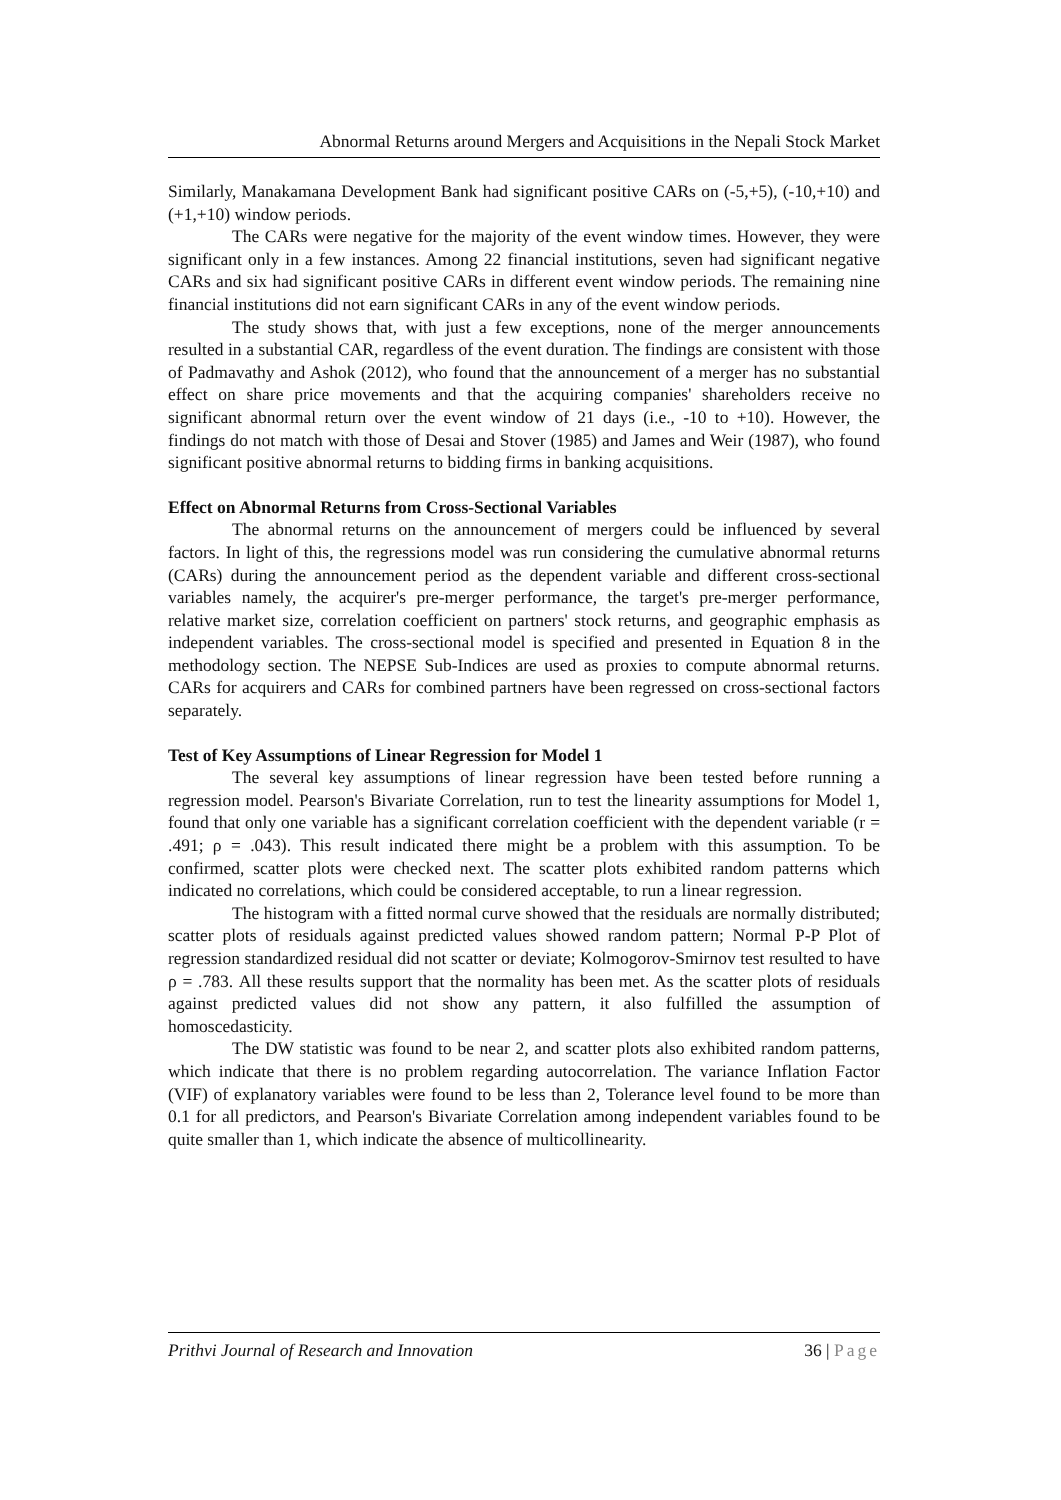Abnormal Returns around Mergers and Acquisitions in the Nepali Stock Market
Similarly, Manakamana Development Bank had significant positive CARs on (-5,+5), (-10,+10) and (+1,+10) window periods.
The CARs were negative for the majority of the event window times. However, they were significant only in a few instances. Among 22 financial institutions, seven had significant negative CARs and six had significant positive CARs in different event window periods. The remaining nine financial institutions did not earn significant CARs in any of the event window periods.
The study shows that, with just a few exceptions, none of the merger announcements resulted in a substantial CAR, regardless of the event duration. The findings are consistent with those of Padmavathy and Ashok (2012), who found that the announcement of a merger has no substantial effect on share price movements and that the acquiring companies' shareholders receive no significant abnormal return over the event window of 21 days (i.e., -10 to +10). However, the findings do not match with those of Desai and Stover (1985) and James and Weir (1987), who found significant positive abnormal returns to bidding firms in banking acquisitions.
Effect on Abnormal Returns from Cross-Sectional Variables
The abnormal returns on the announcement of mergers could be influenced by several factors. In light of this, the regressions model was run considering the cumulative abnormal returns (CARs) during the announcement period as the dependent variable and different cross-sectional variables namely, the acquirer's pre-merger performance, the target's pre-merger performance, relative market size, correlation coefficient on partners' stock returns, and geographic emphasis as independent variables. The cross-sectional model is specified and presented in Equation 8 in the methodology section. The NEPSE Sub-Indices are used as proxies to compute abnormal returns. CARs for acquirers and CARs for combined partners have been regressed on cross-sectional factors separately.
Test of Key Assumptions of Linear Regression for Model 1
The several key assumptions of linear regression have been tested before running a regression model. Pearson's Bivariate Correlation, run to test the linearity assumptions for Model 1, found that only one variable has a significant correlation coefficient with the dependent variable (r = .491; ρ = .043). This result indicated there might be a problem with this assumption. To be confirmed, scatter plots were checked next. The scatter plots exhibited random patterns which indicated no correlations, which could be considered acceptable, to run a linear regression.
The histogram with a fitted normal curve showed that the residuals are normally distributed; scatter plots of residuals against predicted values showed random pattern; Normal P-P Plot of regression standardized residual did not scatter or deviate; Kolmogorov-Smirnov test resulted to have ρ = .783. All these results support that the normality has been met. As the scatter plots of residuals against predicted values did not show any pattern, it also fulfilled the assumption of homoscedasticity.
The DW statistic was found to be near 2, and scatter plots also exhibited random patterns, which indicate that there is no problem regarding autocorrelation. The variance Inflation Factor (VIF) of explanatory variables were found to be less than 2, Tolerance level found to be more than 0.1 for all predictors, and Pearson's Bivariate Correlation among independent variables found to be quite smaller than 1, which indicate the absence of multicollinearity.
Prithvi Journal of Research and Innovation 36 | Page